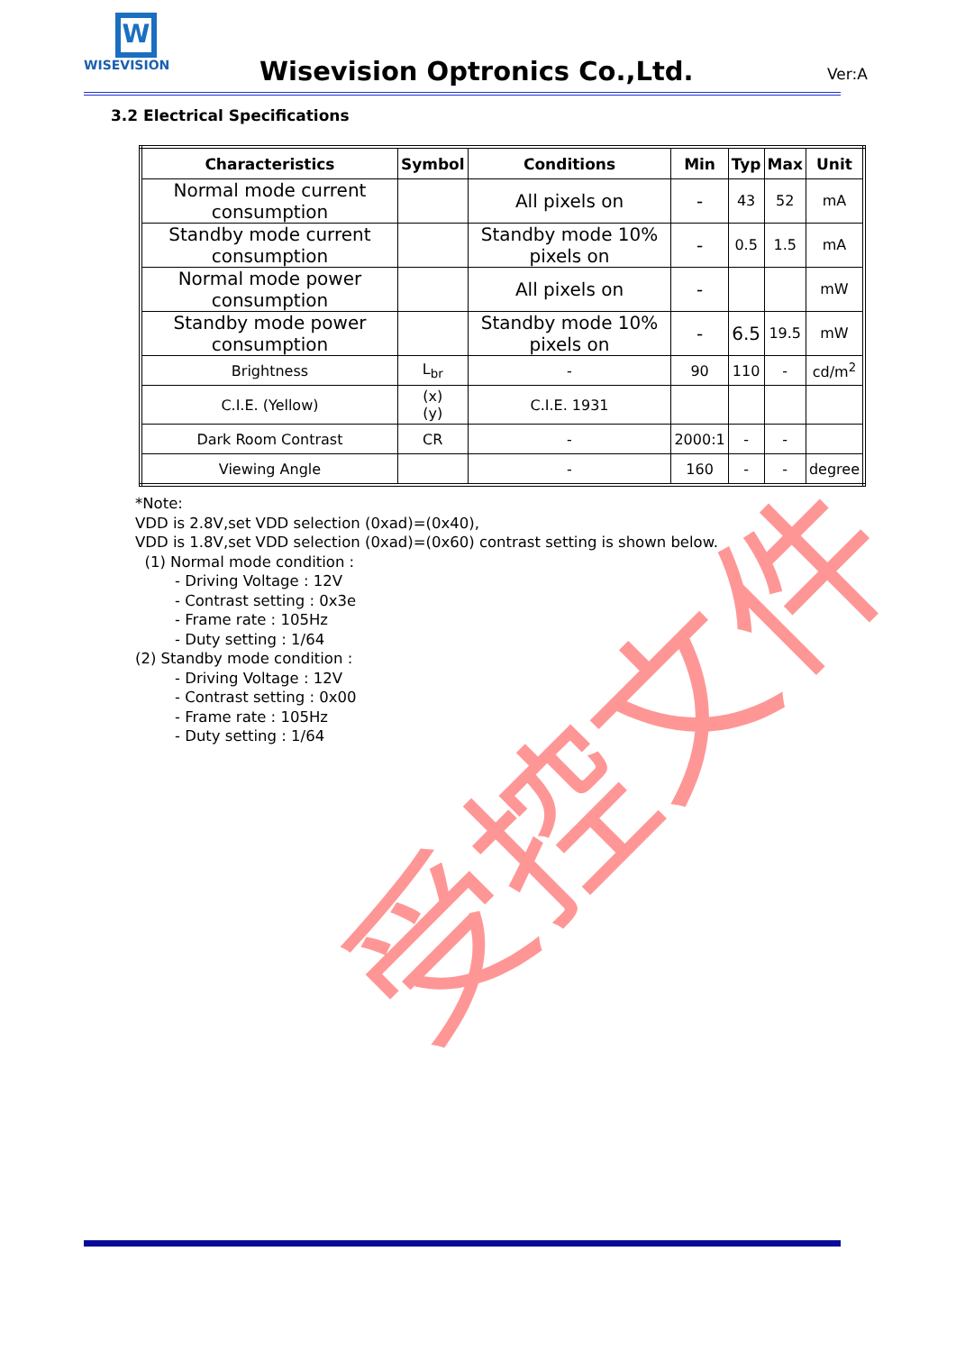W
WISEVISION
Wisevision Optronics Co.,Ltd. Ver:A
3.2 Electrical Specifications
| Characteristics | Symbol | Conditions | Min | Typ | Max | Unit |
| --- | --- | --- | --- | --- | --- | --- |
| Normal mode current consumption | | All pixels on | - | 43 | 52 | mA |
| Standby mode current consumption | | Standby mode 10% pixels on | - | 0.5 | 1.5 | mA |
| Normal mode power consumption | | All pixels on | - | | | mW |
| Standby mode power consumption | | Standby mode 10% pixels on | - | 6.5 | 19.5 | mW |
| Brightness | L<sub>br</sub> | - | 90 | 110 | - | cd/m<sup>2</sup> |
| C.I.E. (Yellow) | (x) (y) | C.I.E. 1931 | | | | |
| Dark Room Contrast | CR | - | 2000:1 | - | - | |
| Viewing Angle | | - | 160 | - | - | degree |
*Note:
VDD is 2.8V,set VDD selection (0xad)=(0x40),
VDD is 1.8V,set VDD selection (0xad)=(0x60) contrast setting is shown below.
(1) Normal mode condition :
- Driving Voltage : 12V
- Contrast setting : 0x3e
- Frame rate : 105Hz
- Duty setting : 1/64
(2) Standby mode condition :
- Driving Voltage : 12V
- Contrast setting : 0x00
- Frame rate : 105Hz
- Duty setting : 1/64
受控文件